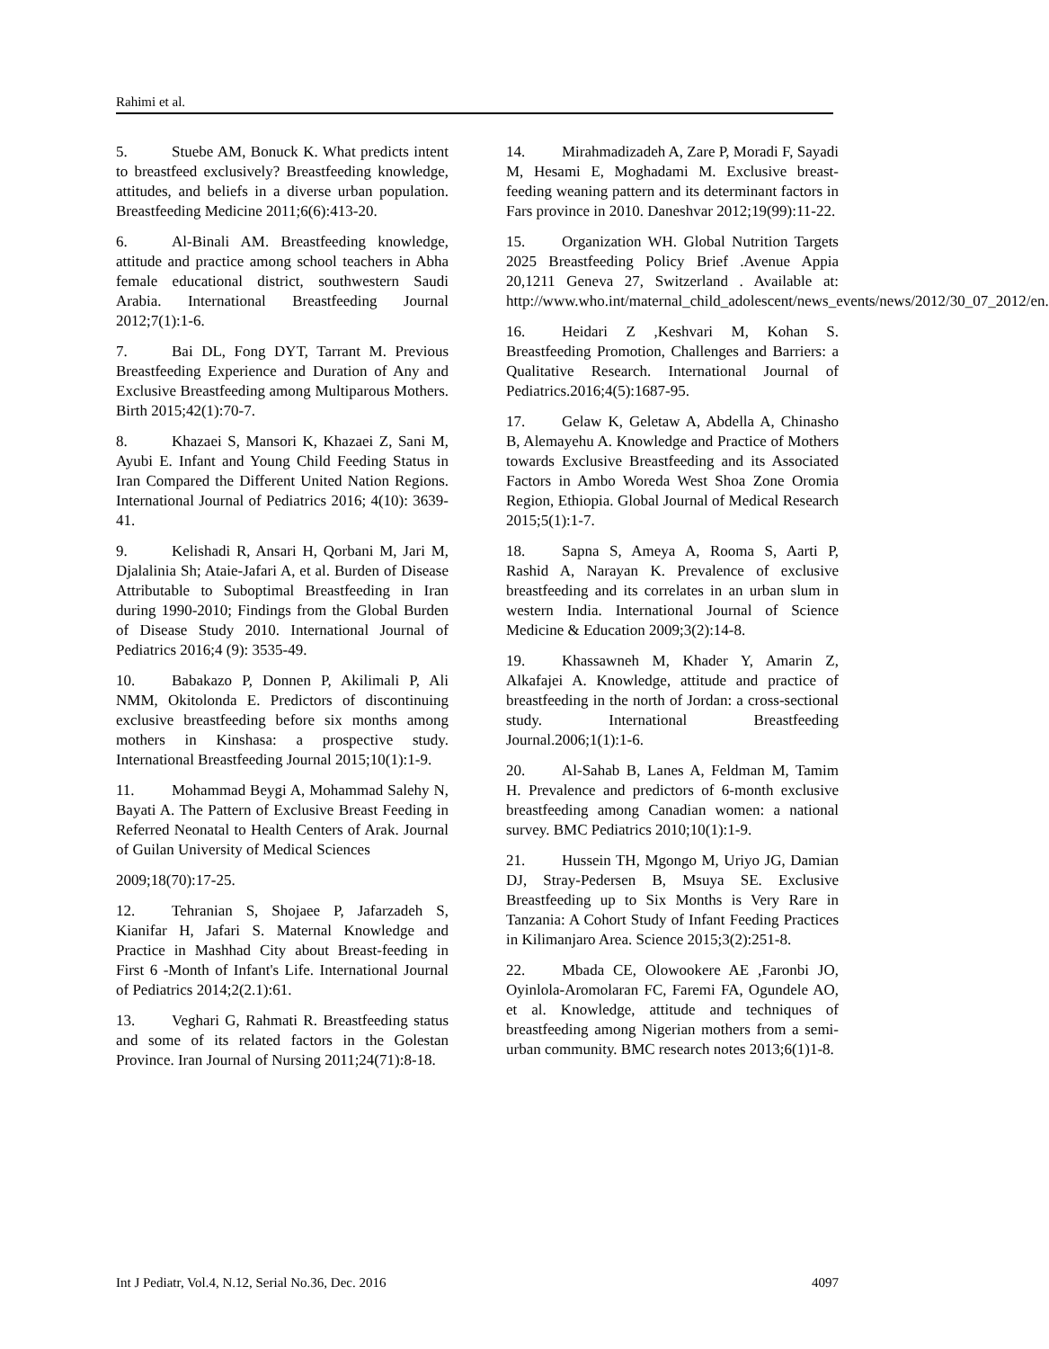Rahimi et al.
5. Stuebe AM, Bonuck K. What predicts intent to breastfeed exclusively? Breastfeeding knowledge, attitudes, and beliefs in a diverse urban population. Breastfeeding Medicine 2011;6(6):413-20.
6. Al-Binali AM. Breastfeeding knowledge, attitude and practice among school teachers in Abha female educational district, southwestern Saudi Arabia. International Breastfeeding Journal 2012;7(1):1-6.
7. Bai DL, Fong DYT, Tarrant M. Previous Breastfeeding Experience and Duration of Any and Exclusive Breastfeeding among Multiparous Mothers. Birth 2015;42(1):70-7.
8. Khazaei S, Mansori K, Khazaei Z, Sani M, Ayubi E. Infant and Young Child Feeding Status in Iran Compared the Different United Nation Regions. International Journal of Pediatrics 2016; 4(10): 3639-41.
9. Kelishadi R, Ansari H, Qorbani M, Jari M, Djalalinia Sh; Ataie-Jafari A, et al. Burden of Disease Attributable to Suboptimal Breastfeeding in Iran during 1990-2010; Findings from the Global Burden of Disease Study 2010. International Journal of Pediatrics 2016;4 (9): 3535-49.
10. Babakazo P, Donnen P, Akilimali P, Ali NMM, Okitolonda E. Predictors of discontinuing exclusive breastfeeding before six months among mothers in Kinshasa: a prospective study. International Breastfeeding Journal 2015;10(1):1-9.
11. Mohammad Beygi A, Mohammad Salehy N, Bayati A. The Pattern of Exclusive Breast Feeding in Referred Neonatal to Health Centers of Arak. Journal of Guilan University of Medical Sciences
2009;18(70):17-25.
12. Tehranian S, Shojaee P, Jafarzadeh S, Kianifar H, Jafari S. Maternal Knowledge and Practice in Mashhad City about Breast-feeding in First 6 -Month of Infant's Life. International Journal of Pediatrics 2014;2(2.1):61.
13. Veghari G, Rahmati R. Breastfeeding status and some of its related factors in the Golestan Province. Iran Journal of Nursing 2011;24(71):8-18.
14. Mirahmadizadeh A, Zare P, Moradi F, Sayadi M, Hesami E, Moghadami M. Exclusive breast-feeding weaning pattern and its determinant factors in Fars province in 2010. Daneshvar 2012;19(99):11-22.
15. Organization WH. Global Nutrition Targets 2025 Breastfeeding Policy Brief .Avenue Appia 20,1211 Geneva 27, Switzerland . Available at: http://www.who.int/maternal_child_adolescent/news_events/news/2012/30_07_2012/en.
16. Heidari Z ,Keshvari M, Kohan S. Breastfeeding Promotion, Challenges and Barriers: a Qualitative Research. International Journal of Pediatrics.2016;4(5):1687-95.
17. Gelaw K, Geletaw A, Abdella A, Chinasho B, Alemayehu A. Knowledge and Practice of Mothers towards Exclusive Breastfeeding and its Associated Factors in Ambo Woreda West Shoa Zone Oromia Region, Ethiopia. Global Journal of Medical Research 2015;5(1):1-7.
18. Sapna S, Ameya A, Rooma S, Aarti P, Rashid A, Narayan K. Prevalence of exclusive breastfeeding and its correlates in an urban slum in western India. International Journal of Science Medicine & Education 2009;3(2):14-8.
19. Khassawneh M, Khader Y, Amarin Z, Alkafajei A. Knowledge, attitude and practice of breastfeeding in the north of Jordan: a cross-sectional study. International Breastfeeding Journal.2006;1(1):1-6.
20. Al-Sahab B, Lanes A, Feldman M, Tamim H. Prevalence and predictors of 6-month exclusive breastfeeding among Canadian women: a national survey. BMC Pediatrics 2010;10(1):1-9.
21. Hussein TH, Mgongo M, Uriyo JG, Damian DJ, Stray-Pedersen B, Msuya SE. Exclusive Breastfeeding up to Six Months is Very Rare in Tanzania: A Cohort Study of Infant Feeding Practices in Kilimanjaro Area. Science 2015;3(2):251-8.
22. Mbada CE, Olowookere AE ,Faronbi JO, Oyinlola-Aromolaran FC, Faremi FA, Ogundele AO, et al. Knowledge, attitude and techniques of breastfeeding among Nigerian mothers from a semi-urban community. BMC research notes 2013;6(1)1-8.
Int J Pediatr, Vol.4, N.12, Serial No.36, Dec. 2016 4097